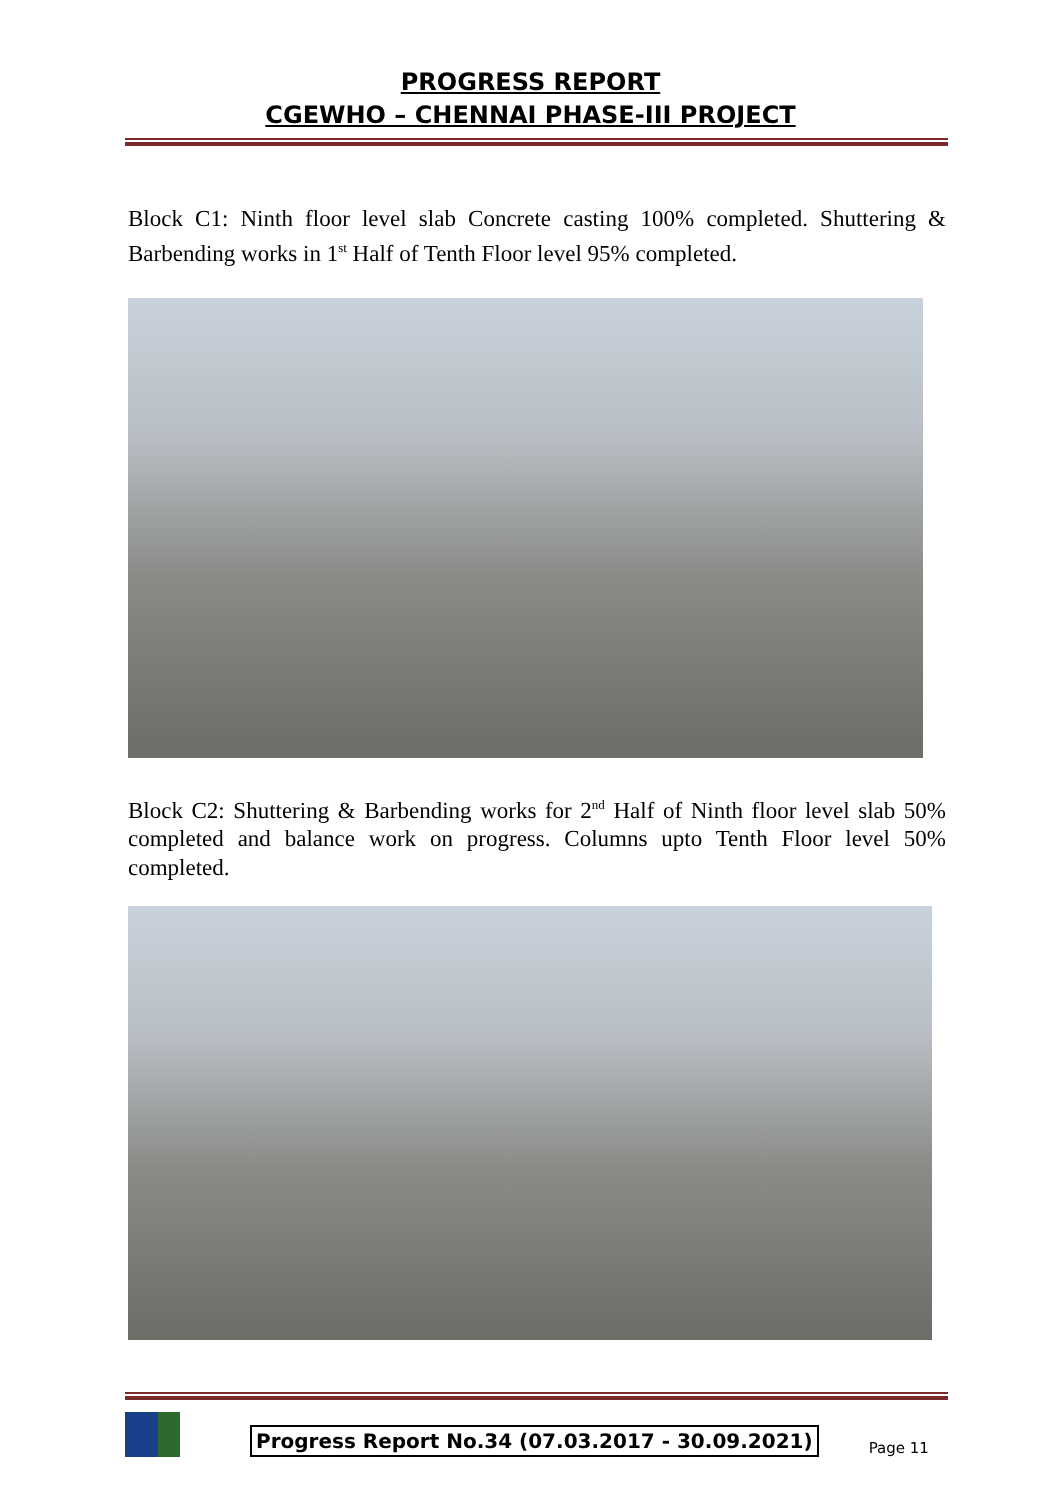PROGRESS REPORT
CGEWHO – CHENNAI PHASE-III PROJECT
Block C1: Ninth floor level slab Concrete casting 100% completed. Shuttering & Barbending works in 1<sup>st</sup> Half of Tenth Floor level 95% completed.
Block C2: Shuttering & Barbending works for 2<sup>nd</sup> Half of Ninth floor level slab 50% completed and balance work on progress. Columns upto Tenth Floor level 50% completed.
Progress Report No.34 (07.03.2017 - 30.09.2021) Page 11